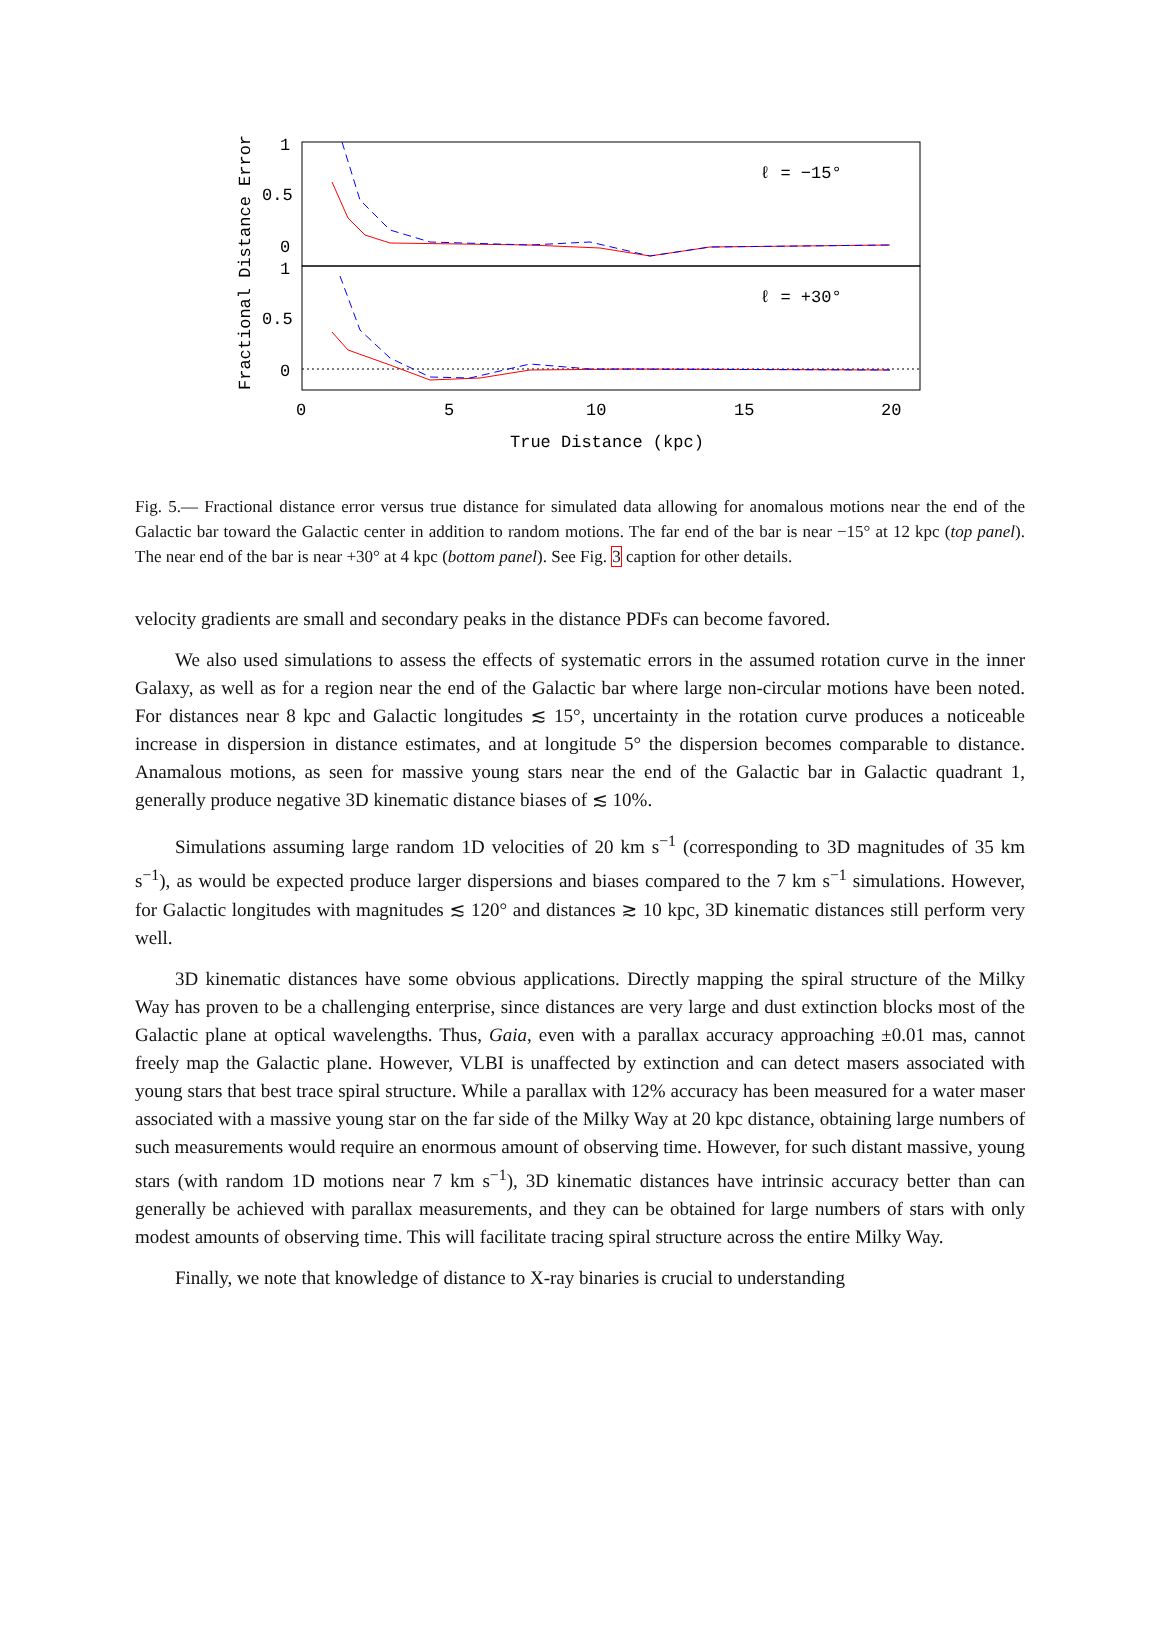Fractional Distance Error
1
0.5
0
1
0.5
0
ℓ = −15°
ℓ = +30°
0
5
10
15
20
True Distance (kpc)
Fig. 5.— Fractional distance error versus true distance for simulated data allowing for anomalous motions near the end of the Galactic bar toward the Galactic center in addition to random motions. The far end of the bar is near −15° at 12 kpc (top panel). The near end of the bar is near +30° at 4 kpc (bottom panel). See Fig. 3 caption for other details.
velocity gradients are small and secondary peaks in the distance PDFs can become favored.
We also used simulations to assess the effects of systematic errors in the assumed rotation curve in the inner Galaxy, as well as for a region near the end of the Galactic bar where large non-circular motions have been noted. For distances near 8 kpc and Galactic longitudes ≲ 15°, uncertainty in the rotation curve produces a noticeable increase in dispersion in distance estimates, and at longitude 5° the dispersion becomes comparable to distance. Anamalous motions, as seen for massive young stars near the end of the Galactic bar in Galactic quadrant 1, generally produce negative 3D kinematic distance biases of ≲ 10%.
Simulations assuming large random 1D velocities of 20 km s<sup>−1</sup> (corresponding to 3D magnitudes of 35 km s<sup>−1</sup>), as would be expected produce larger dispersions and biases compared to the 7 km s<sup>−1</sup> simulations. However, for Galactic longitudes with magnitudes ≲ 120° and distances ≳ 10 kpc, 3D kinematic distances still perform very well.
3D kinematic distances have some obvious applications. Directly mapping the spiral structure of the Milky Way has proven to be a challenging enterprise, since distances are very large and dust extinction blocks most of the Galactic plane at optical wavelengths. Thus, Gaia, even with a parallax accuracy approaching ±0.01 mas, cannot freely map the Galactic plane. However, VLBI is unaffected by extinction and can detect masers associated with young stars that best trace spiral structure. While a parallax with 12% accuracy has been measured for a water maser associated with a massive young star on the far side of the Milky Way at 20 kpc distance, obtaining large numbers of such measurements would require an enormous amount of observing time. However, for such distant massive, young stars (with random 1D motions near 7 km s<sup>−1</sup>), 3D kinematic distances have intrinsic accuracy better than can generally be achieved with parallax measurements, and they can be obtained for large numbers of stars with only modest amounts of observing time. This will facilitate tracing spiral structure across the entire Milky Way.
Finally, we note that knowledge of distance to X-ray binaries is crucial to understanding